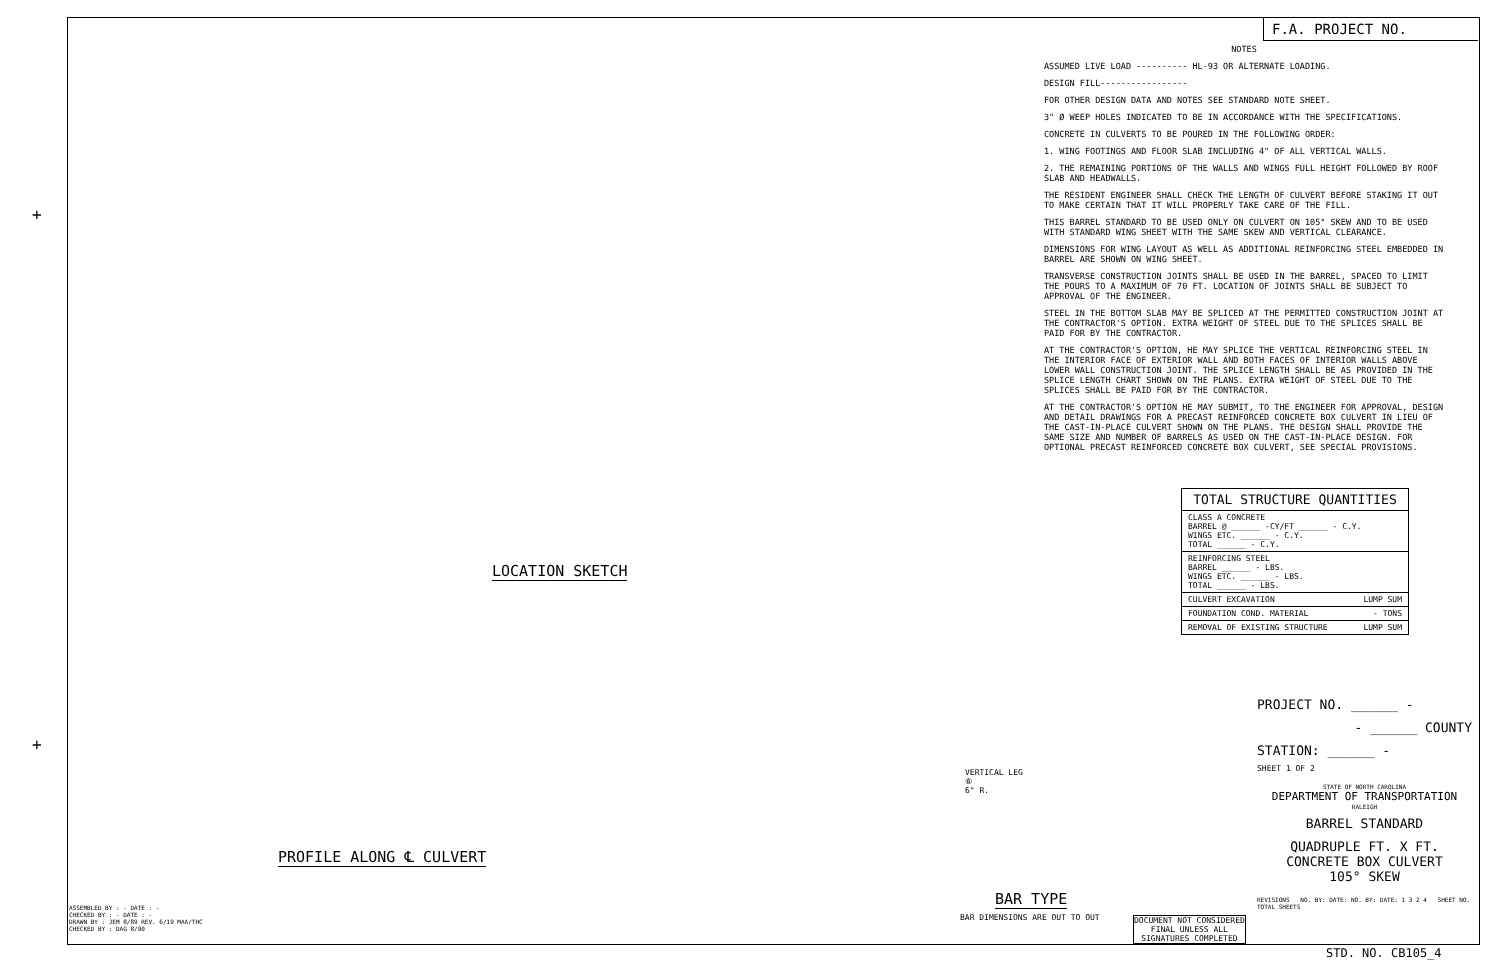F.A. PROJECT NO.
NOTES
ASSUMED LIVE LOAD ---------- HL-93 OR ALTERNATE LOADING.
DESIGN FILL-----------------
FOR OTHER DESIGN DATA AND NOTES SEE STANDARD NOTE SHEET.
3" Ø WEEP HOLES INDICATED TO BE IN ACCORDANCE WITH THE SPECIFICATIONS.
CONCRETE IN CULVERTS TO BE POURED IN THE FOLLOWING ORDER:
1. WING FOOTINGS AND FLOOR SLAB INCLUDING 4" OF ALL VERTICAL WALLS.
2. THE REMAINING PORTIONS OF THE WALLS AND WINGS FULL HEIGHT FOLLOWED BY ROOF SLAB AND HEADWALLS.
THE RESIDENT ENGINEER SHALL CHECK THE LENGTH OF CULVERT BEFORE STAKING IT OUT TO MAKE CERTAIN THAT IT WILL PROPERLY TAKE CARE OF THE FILL.
THIS BARREL STANDARD TO BE USED ONLY ON CULVERT ON 105° SKEW AND TO BE USED WITH STANDARD WING SHEET WITH THE SAME SKEW AND VERTICAL CLEARANCE.
DIMENSIONS FOR WING LAYOUT AS WELL AS ADDITIONAL REINFORCING STEEL EMBEDDED IN BARREL ARE SHOWN ON WING SHEET.
TRANSVERSE CONSTRUCTION JOINTS SHALL BE USED IN THE BARREL, SPACED TO LIMIT THE POURS TO A MAXIMUM OF 70 FT. LOCATION OF JOINTS SHALL BE SUBJECT TO APPROVAL OF THE ENGINEER.
STEEL IN THE BOTTOM SLAB MAY BE SPLICED AT THE PERMITTED CONSTRUCTION JOINT AT THE CONTRACTOR'S OPTION. EXTRA WEIGHT OF STEEL DUE TO THE SPLICES SHALL BE PAID FOR BY THE CONTRACTOR.
AT THE CONTRACTOR'S OPTION, HE MAY SPLICE THE VERTICAL REINFORCING STEEL IN THE INTERIOR FACE OF EXTERIOR WALL AND BOTH FACES OF INTERIOR WALLS ABOVE LOWER WALL CONSTRUCTION JOINT. THE SPLICE LENGTH SHALL BE AS PROVIDED IN THE SPLICE LENGTH CHART SHOWN ON THE PLANS. EXTRA WEIGHT OF STEEL DUE TO THE SPLICES SHALL BE PAID FOR BY THE CONTRACTOR.
AT THE CONTRACTOR'S OPTION HE MAY SUBMIT, TO THE ENGINEER FOR APPROVAL, DESIGN AND DETAIL DRAWINGS FOR A PRECAST REINFORCED CONCRETE BOX CULVERT IN LIEU OF THE CAST-IN-PLACE CULVERT SHOWN ON THE PLANS. THE DESIGN SHALL PROVIDE THE SAME SIZE AND NUMBER OF BARRELS AS USED ON THE CAST-IN-PLACE DESIGN. FOR OPTIONAL PRECAST REINFORCED CONCRETE BOX CULVERT, SEE SPECIAL PROVISIONS.
TOTAL STRUCTURE QUANTITIES
| CLASS A CONCRETE BARREL @ ______ -CY/FT ______ - C.Y. WINGS ETC. ______ - C.Y. TOTAL ______ - C.Y. |
| REINFORCING STEEL BARREL ______ - LBS. WINGS ETC. ______ - LBS. TOTAL ______ - LBS. |
| CULVERT EXCAVATION LUMP SUM |
| FOUNDATION COND. MATERIAL - TONS |
| REMOVAL OF EXISTING STRUCTURE LUMP SUM |
PROJECT NO. ______ -
- ______ COUNTY
STATION: ______ -
SHEET 1 OF 2
STATE OF NORTH CAROLINA
DEPARTMENT OF TRANSPORTATION
RALEIGH
BARREL STANDARD
QUADRUPLE FT. X FT.
CONCRETE BOX CULVERT
105° SKEW
REVISIONS NO. BY: DATE: NO. BY: DATE: 1 3 2 4 SHEET NO. TOTAL SHEETS
LOCATION SKETCH
PROFILE ALONG ℄ CULVERT
VERTICAL LEG
⑥
6" R.
BAR TYPE
BAR DIMENSIONS ARE OUT TO OUT
DOCUMENT NOT CONSIDERED
FINAL UNLESS ALL
SIGNATURES COMPLETED
ASSEMBLED BY : - DATE : -
CHECKED BY : - DATE : -
DRAWN BY : JEM 8/89 REV. 6/19 MAA/THC
CHECKED BY : DAG 8/90
STD. NO. CB105_4
+
+